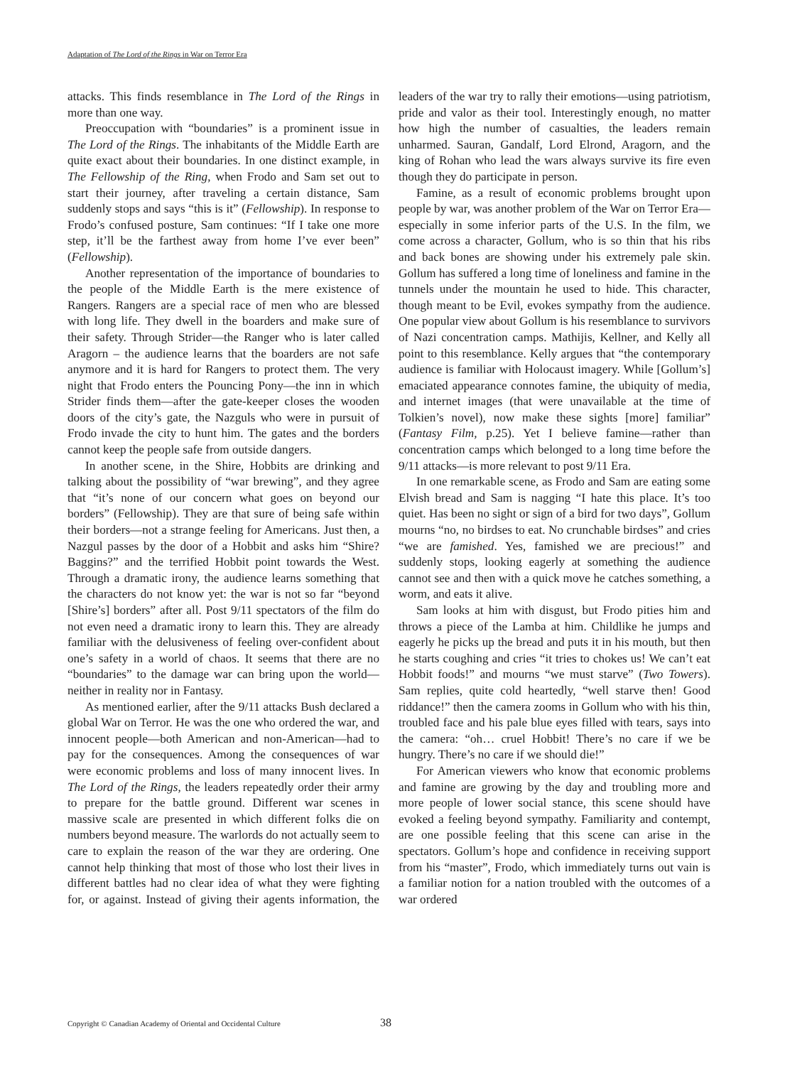Adaptation of The Lord of the Rings in War on Terror Era
attacks. This finds resemblance in The Lord of the Rings in more than one way.
Preoccupation with “boundaries” is a prominent issue in The Lord of the Rings. The inhabitants of the Middle Earth are quite exact about their boundaries. In one distinct example, in The Fellowship of the Ring, when Frodo and Sam set out to start their journey, after traveling a certain distance, Sam suddenly stops and says “this is it” (Fellowship). In response to Frodo’s confused posture, Sam continues: “If I take one more step, it’ll be the farthest away from home I’ve ever been” (Fellowship).
Another representation of the importance of boundaries to the people of the Middle Earth is the mere existence of Rangers. Rangers are a special race of men who are blessed with long life. They dwell in the boarders and make sure of their safety. Through Strider—the Ranger who is later called Aragorn – the audience learns that the boarders are not safe anymore and it is hard for Rangers to protect them. The very night that Frodo enters the Pouncing Pony—the inn in which Strider finds them—after the gate-keeper closes the wooden doors of the city’s gate, the Nazguls who were in pursuit of Frodo invade the city to hunt him. The gates and the borders cannot keep the people safe from outside dangers.
In another scene, in the Shire, Hobbits are drinking and talking about the possibility of “war brewing”, and they agree that “it’s none of our concern what goes on beyond our borders” (Fellowship). They are that sure of being safe within their borders—not a strange feeling for Americans. Just then, a Nazgul passes by the door of a Hobbit and asks him “Shire? Baggins?” and the terrified Hobbit point towards the West. Through a dramatic irony, the audience learns something that the characters do not know yet: the war is not so far “beyond [Shire’s] borders” after all. Post 9/11 spectators of the film do not even need a dramatic irony to learn this. They are already familiar with the delusiveness of feeling over-confident about one’s safety in a world of chaos. It seems that there are no “boundaries” to the damage war can bring upon the world—neither in reality nor in Fantasy.
As mentioned earlier, after the 9/11 attacks Bush declared a global War on Terror. He was the one who ordered the war, and innocent people—both American and non-American—had to pay for the consequences. Among the consequences of war were economic problems and loss of many innocent lives. In The Lord of the Rings, the leaders repeatedly order their army to prepare for the battle ground. Different war scenes in massive scale are presented in which different folks die on numbers beyond measure. The warlords do not actually seem to care to explain the reason of the war they are ordering. One cannot help thinking that most of those who lost their lives in different battles had no clear idea of what they were fighting for, or against. Instead of giving their agents information, the leaders of the war try to rally their emotions—using patriotism, pride and valor as their tool. Interestingly enough, no matter how high the number of casualties, the leaders remain unharmed. Sauran, Gandalf, Lord Elrond, Aragorn, and the king of Rohan who lead the wars always survive its fire even though they do participate in person.
Famine, as a result of economic problems brought upon people by war, was another problem of the War on Terror Era—especially in some inferior parts of the U.S. In the film, we come across a character, Gollum, who is so thin that his ribs and back bones are showing under his extremely pale skin. Gollum has suffered a long time of loneliness and famine in the tunnels under the mountain he used to hide. This character, though meant to be Evil, evokes sympathy from the audience. One popular view about Gollum is his resemblance to survivors of Nazi concentration camps. Mathijis, Kellner, and Kelly all point to this resemblance. Kelly argues that “the contemporary audience is familiar with Holocaust imagery. While [Gollum’s] emaciated appearance connotes famine, the ubiquity of media, and internet images (that were unavailable at the time of Tolkien’s novel), now make these sights [more] familiar” (Fantasy Film, p.25). Yet I believe famine—rather than concentration camps which belonged to a long time before the 9/11 attacks—is more relevant to post 9/11 Era.
In one remarkable scene, as Frodo and Sam are eating some Elvish bread and Sam is nagging “I hate this place. It’s too quiet. Has been no sight or sign of a bird for two days”, Gollum mourns “no, no birdses to eat. No crunchable birdses” and cries “we are famished. Yes, famished we are precious!” and suddenly stops, looking eagerly at something the audience cannot see and then with a quick move he catches something, a worm, and eats it alive.
Sam looks at him with disgust, but Frodo pities him and throws a piece of the Lamba at him. Childlike he jumps and eagerly he picks up the bread and puts it in his mouth, but then he starts coughing and cries “it tries to chokes us! We can’t eat Hobbit foods!” and mourns “we must starve” (Two Towers). Sam replies, quite cold heartedly, “well starve then! Good riddance!” then the camera zooms in Gollum who with his thin, troubled face and his pale blue eyes filled with tears, says into the camera: “oh… cruel Hobbit! There’s no care if we be hungry. There’s no care if we should die!”
For American viewers who know that economic problems and famine are growing by the day and troubling more and more people of lower social stance, this scene should have evoked a feeling beyond sympathy. Familiarity and contempt, are one possible feeling that this scene can arise in the spectators. Gollum’s hope and confidence in receiving support from his “master”, Frodo, which immediately turns out vain is a familiar notion for a nation troubled with the outcomes of a war ordered
Copyright © Canadian Academy of Oriental and Occidental Culture 38